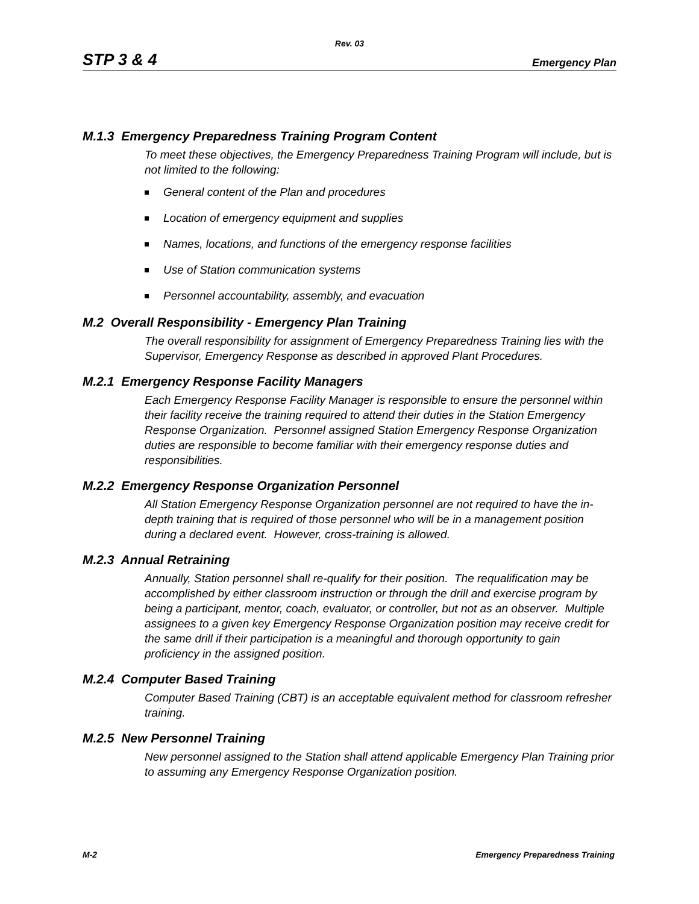Rev. 03
STP 3 & 4 Emergency Plan
M.1.3 Emergency Preparedness Training Program Content
To meet these objectives, the Emergency Preparedness Training Program will include, but is not limited to the following:
General content of the Plan and procedures
Location of emergency equipment and supplies
Names, locations, and functions of the emergency response facilities
Use of Station communication systems
Personnel accountability, assembly, and evacuation
M.2 Overall Responsibility - Emergency Plan Training
The overall responsibility for assignment of Emergency Preparedness Training lies with the Supervisor, Emergency Response as described in approved Plant Procedures.
M.2.1 Emergency Response Facility Managers
Each Emergency Response Facility Manager is responsible to ensure the personnel within their facility receive the training required to attend their duties in the Station Emergency Response Organization. Personnel assigned Station Emergency Response Organization duties are responsible to become familiar with their emergency response duties and responsibilities.
M.2.2 Emergency Response Organization Personnel
All Station Emergency Response Organization personnel are not required to have the in-depth training that is required of those personnel who will be in a management position during a declared event. However, cross-training is allowed.
M.2.3 Annual Retraining
Annually, Station personnel shall re-qualify for their position. The requalification may be accomplished by either classroom instruction or through the drill and exercise program by being a participant, mentor, coach, evaluator, or controller, but not as an observer. Multiple assignees to a given key Emergency Response Organization position may receive credit for the same drill if their participation is a meaningful and thorough opportunity to gain proficiency in the assigned position.
M.2.4 Computer Based Training
Computer Based Training (CBT) is an acceptable equivalent method for classroom refresher training.
M.2.5 New Personnel Training
New personnel assigned to the Station shall attend applicable Emergency Plan Training prior to assuming any Emergency Response Organization position.
M-2 Emergency Preparedness Training